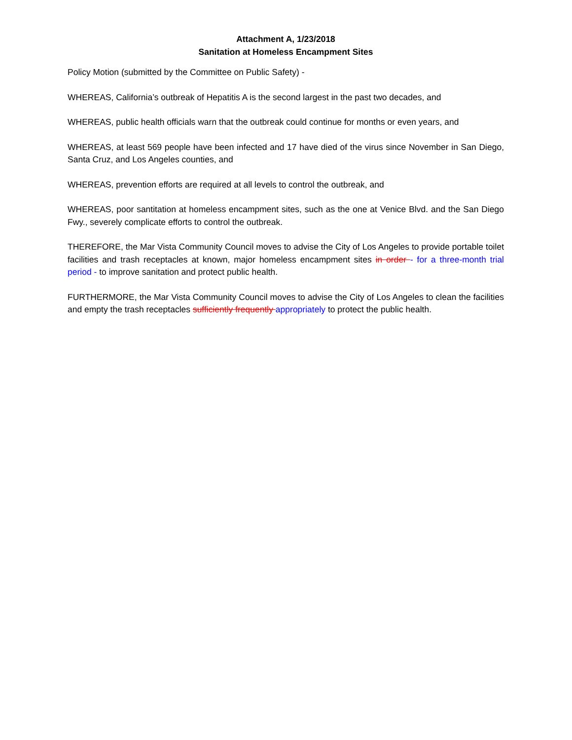Attachment A, 1/23/2018
Sanitation at Homeless Encampment Sites
Policy Motion (submitted by the Committee on Public Safety) -
WHEREAS, California’s outbreak of Hepatitis A is the second largest in the past two decades, and
WHEREAS, public health officials warn that the outbreak could continue for months or even years, and
WHEREAS, at least 569 people have been infected and 17 have died of the virus since November in San Diego, Santa Cruz, and Los Angeles counties, and
WHEREAS, prevention efforts are required at all levels to control the outbreak, and
WHEREAS, poor santitation at homeless encampment sites, such as the one at Venice Blvd. and the San Diego Fwy., severely complicate efforts to control the outbreak.
THEREFORE, the Mar Vista Community Council moves to advise the City of Los Angeles to provide portable toilet facilities and trash receptacles at known, major homeless encampment sites in order - for a three-month trial period - to improve sanitation and protect public health.
FURTHERMORE, the Mar Vista Community Council moves to advise the City of Los Angeles to clean the facilities and empty the trash receptacles sufficiently frequently appropriately to protect the public health.